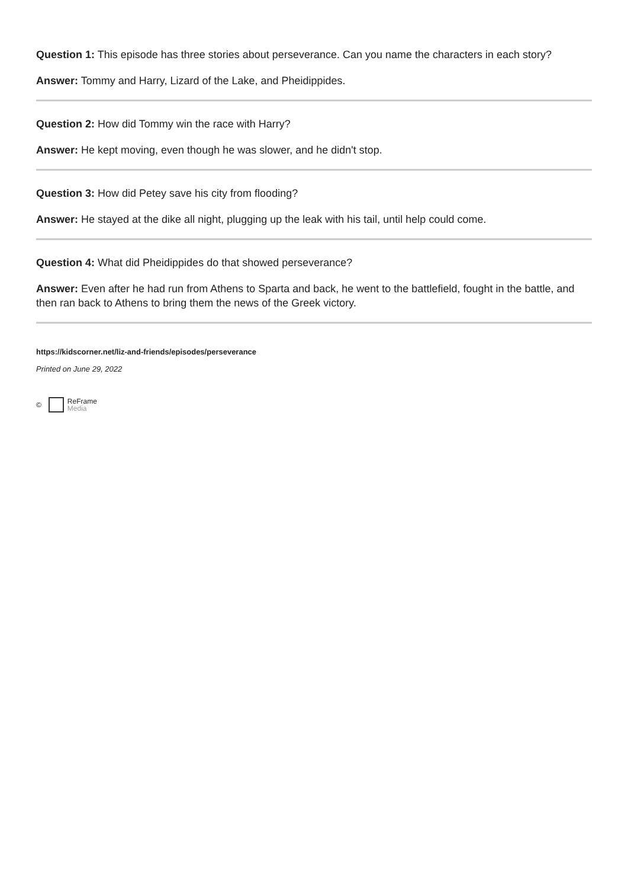Question 1: This episode has three stories about perseverance. Can you name the characters in each story?
Answer: Tommy and Harry, Lizard of the Lake, and Pheidippides.
Question 2: How did Tommy win the race with Harry?
Answer: He kept moving, even though he was slower, and he didn't stop.
Question 3: How did Petey save his city from flooding?
Answer: He stayed at the dike all night, plugging up the leak with his tail, until help could come.
Question 4: What did Pheidippides do that showed perseverance?
Answer: Even after he had run from Athens to Sparta and back, he went to the battlefield, fought in the battle, and then ran back to Athens to bring them the news of the Greek victory.
https://kidscorner.net/liz-and-friends/episodes/perseverance
Printed on June 29, 2022
© ReFrame
Media